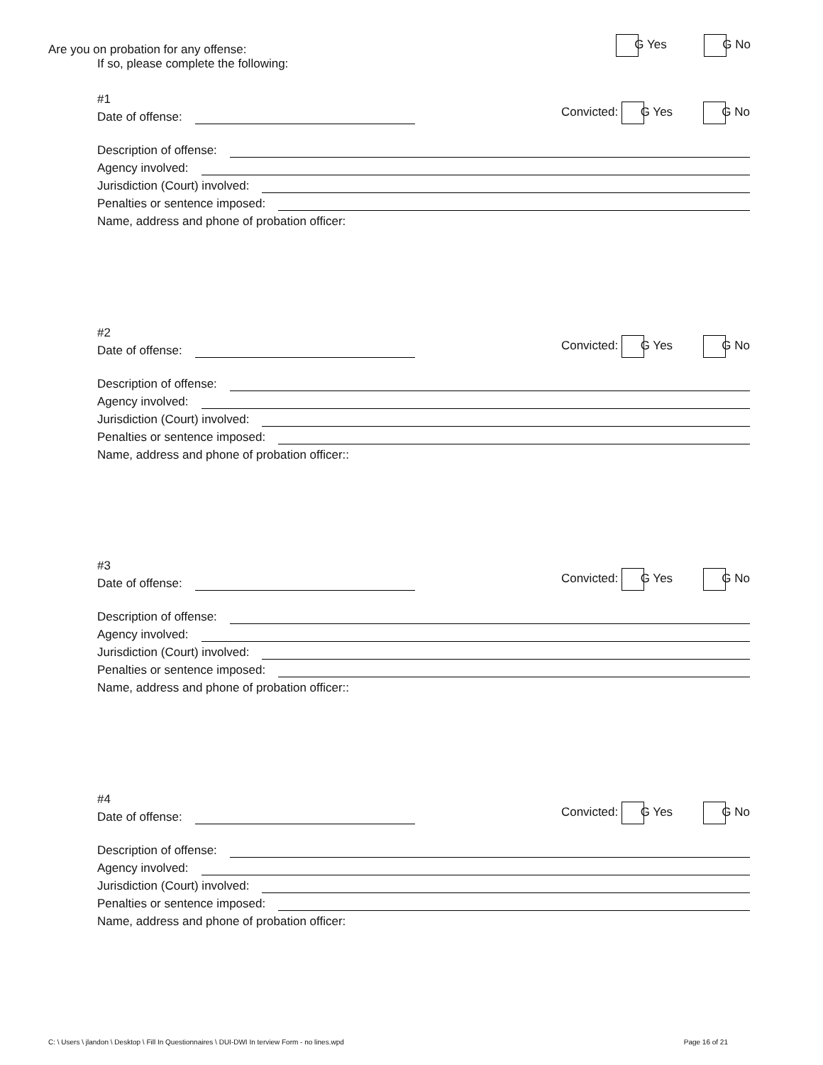Are you on probation for any offense: G Yes G No
If so, please complete the following:
#1
Date of offense: Convicted: G Yes G No
Description of offense:
Agency involved:
Jurisdiction (Court) involved:
Penalties or sentence imposed:
Name, address and phone of probation officer:
#2
Date of offense: Convicted: G Yes G No
Description of offense:
Agency involved:
Jurisdiction (Court) involved:
Penalties or sentence imposed:
Name, address and phone of probation officer::
#3
Date of offense: Convicted: G Yes G No
Description of offense:
Agency involved:
Jurisdiction (Court) involved:
Penalties or sentence imposed:
Name, address and phone of probation officer::
#4
Date of offense: Convicted: G Yes G No
Description of offense:
Agency involved:
Jurisdiction (Court) involved:
Penalties or sentence imposed:
Name, address and phone of probation officer:
C: \ Users \ jlandon \ Desktop \ Fill In Questionnaires \ DUI-DWI In terview Form - no lines.wpd Page 16 of 21